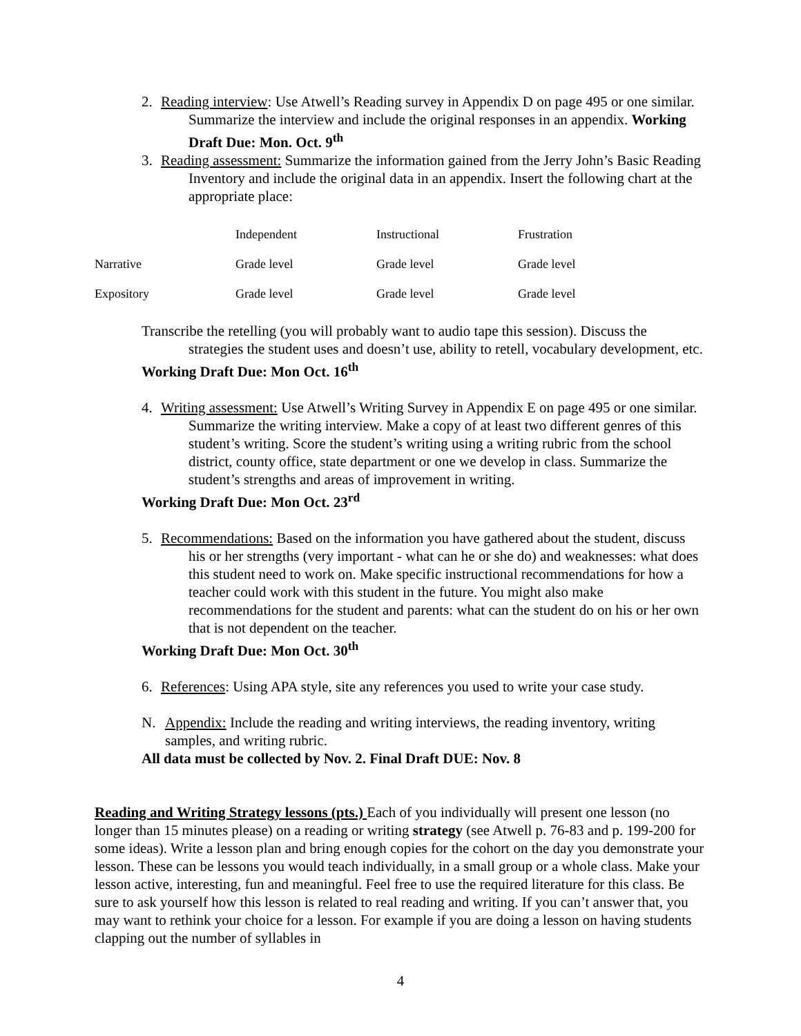2. Reading interview: Use Atwell’s Reading survey in Appendix D on page 495 or one similar. Summarize the interview and include the original responses in an appendix. Working Draft Due: Mon. Oct. 9<sup>th</sup>
3. Reading assessment: Summarize the information gained from the Jerry John’s Basic Reading Inventory and include the original data in an appendix. Insert the following chart at the appropriate place:
| | Independent | Instructional | Frustration |
| Narrative | Grade level | Grade level | Grade level |
| Expository | Grade level | Grade level | Grade level |
Transcribe the retelling (you will probably want to audio tape this session). Discuss the strategies the student uses and doesn’t use, ability to retell, vocabulary development, etc.
Working Draft Due: Mon Oct. 16<sup>th</sup>
4. Writing assessment: Use Atwell’s Writing Survey in Appendix E on page 495 or one similar. Summarize the writing interview. Make a copy of at least two different genres of this student’s writing. Score the student’s writing using a writing rubric from the school district, county office, state department or one we develop in class. Summarize the student’s strengths and areas of improvement in writing.
Working Draft Due: Mon Oct. 23<sup>rd</sup>
5. Recommendations: Based on the information you have gathered about the student, discuss his or her strengths (very important - what can he or she do) and weaknesses: what does this student need to work on. Make specific instructional recommendations for how a teacher could work with this student in the future. You might also make recommendations for the student and parents: what can the student do on his or her own that is not dependent on the teacher.
Working Draft Due: Mon Oct. 30<sup>th</sup>
6. References: Using APA style, site any references you used to write your case study.
N. Appendix: Include the reading and writing interviews, the reading inventory, writing samples, and writing rubric.
All data must be collected by Nov. 2. Final Draft DUE: Nov. 8
Reading and Writing Strategy lessons (pts.) Each of you individually will present one lesson (no longer than 15 minutes please) on a reading or writing strategy (see Atwell p. 76-83 and p. 199-200 for some ideas). Write a lesson plan and bring enough copies for the cohort on the day you demonstrate your lesson. These can be lessons you would teach individually, in a small group or a whole class. Make your lesson active, interesting, fun and meaningful. Feel free to use the required literature for this class. Be sure to ask yourself how this lesson is related to real reading and writing. If you can’t answer that, you may want to rethink your choice for a lesson. For example if you are doing a lesson on having students clapping out the number of syllables in
4